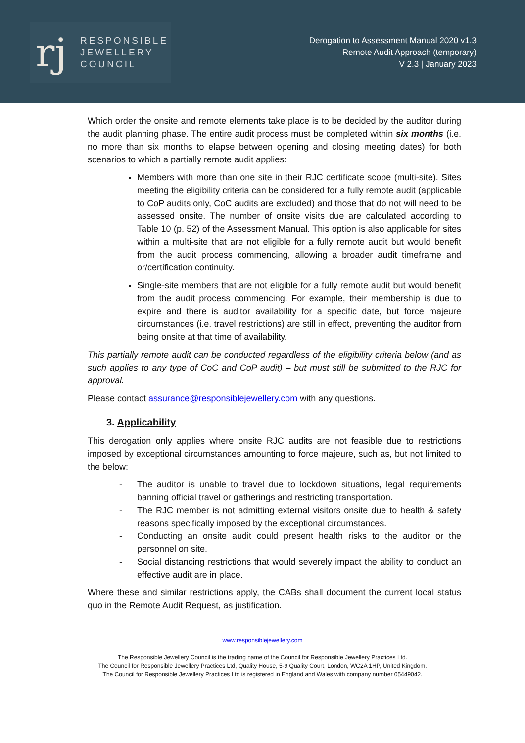rj
RESPONSIBLE
JEWELLERY
COUNCIL
Derogation to Assessment Manual 2020 v1.3
Remote Audit Approach (temporary)
V 2.3 | January 2023
Which order the onsite and remote elements take place is to be decided by the auditor during the audit planning phase. The entire audit process must be completed within six months (i.e. no more than six months to elapse between opening and closing meeting dates) for both scenarios to which a partially remote audit applies:
Members with more than one site in their RJC certificate scope (multi-site). Sites meeting the eligibility criteria can be considered for a fully remote audit (applicable to CoP audits only, CoC audits are excluded) and those that do not will need to be assessed onsite. The number of onsite visits due are calculated according to Table 10 (p. 52) of the Assessment Manual. This option is also applicable for sites within a multi-site that are not eligible for a fully remote audit but would benefit from the audit process commencing, allowing a broader audit timeframe and or/certification continuity.
Single-site members that are not eligible for a fully remote audit but would benefit from the audit process commencing. For example, their membership is due to expire and there is auditor availability for a specific date, but force majeure circumstances (i.e. travel restrictions) are still in effect, preventing the auditor from being onsite at that time of availability.
This partially remote audit can be conducted regardless of the eligibility criteria below (and as such applies to any type of CoC and CoP audit) – but must still be submitted to the RJC for approval.
Please contact assurance@responsiblejewellery.com with any questions.
3. Applicability
This derogation only applies where onsite RJC audits are not feasible due to restrictions imposed by exceptional circumstances amounting to force majeure, such as, but not limited to the below:
- The auditor is unable to travel due to lockdown situations, legal requirements banning official travel or gatherings and restricting transportation.
- The RJC member is not admitting external visitors onsite due to health & safety reasons specifically imposed by the exceptional circumstances.
- Conducting an onsite audit could present health risks to the auditor or the personnel on site.
- Social distancing restrictions that would severely impact the ability to conduct an effective audit are in place.
Where these and similar restrictions apply, the CABs shall document the current local status quo in the Remote Audit Request, as justification.
www.responsiblejewellery.com
The Responsible Jewellery Council is the trading name of the Council for Responsible Jewellery Practices Ltd.
The Council for Responsible Jewellery Practices Ltd, Quality House, 5-9 Quality Court, London, WC2A 1HP, United Kingdom.
The Council for Responsible Jewellery Practices Ltd is registered in England and Wales with company number 05449042.